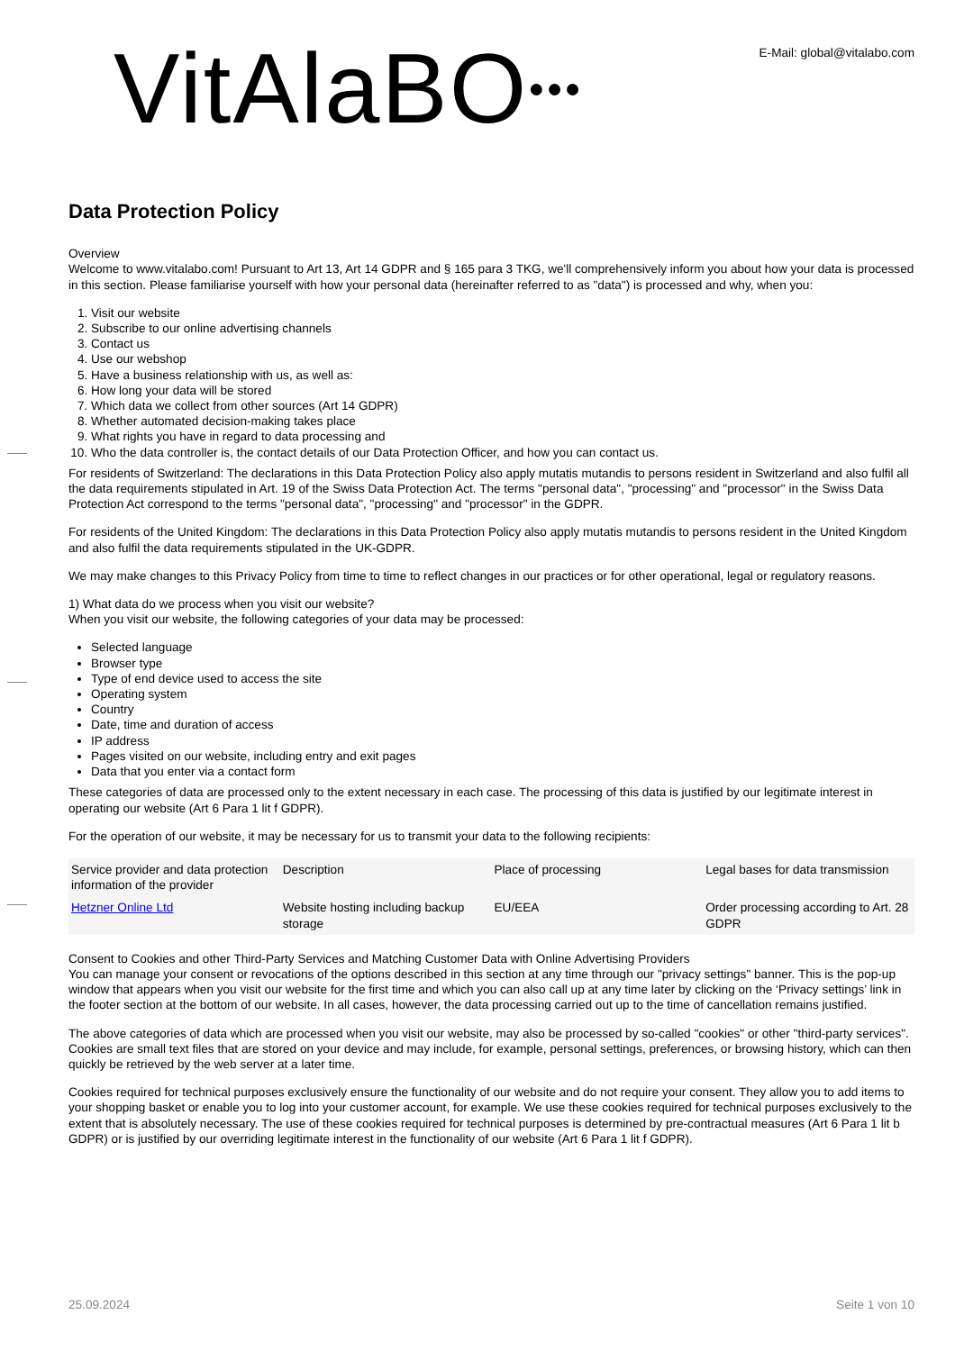VitAlaBO●●●
E-Mail: global@vitalabo.com
Data Protection Policy
Overview
Welcome to www.vitalabo.com! Pursuant to Art 13, Art 14 GDPR and § 165 para 3 TKG, we'll comprehensively inform you about how your data is processed in this section. Please familiarise yourself with how your personal data (hereinafter referred to as "data") is processed and why, when you:
1. Visit our website
2. Subscribe to our online advertising channels
3. Contact us
4. Use our webshop
5. Have a business relationship with us, as well as:
6. How long your data will be stored
7. Which data we collect from other sources (Art 14 GDPR)
8. Whether automated decision-making takes place
9. What rights you have in regard to data processing and
10. Who the data controller is, the contact details of our Data Protection Officer, and how you can contact us.
For residents of Switzerland: The declarations in this Data Protection Policy also apply mutatis mutandis to persons resident in Switzerland and also fulfil all the data requirements stipulated in Art. 19 of the Swiss Data Protection Act. The terms "personal data", "processing" and "processor" in the Swiss Data Protection Act correspond to the terms "personal data", "processing" and "processor" in the GDPR.
For residents of the United Kingdom: The declarations in this Data Protection Policy also apply mutatis mutandis to persons resident in the United Kingdom and also fulfil the data requirements stipulated in the UK-GDPR.
We may make changes to this Privacy Policy from time to time to reflect changes in our practices or for other operational, legal or regulatory reasons.
1) What data do we process when you visit our website?
When you visit our website, the following categories of your data may be processed:
Selected language
Browser type
Type of end device used to access the site
Operating system
Country
Date, time and duration of access
IP address
Pages visited on our website, including entry and exit pages
Data that you enter via a contact form
These categories of data are processed only to the extent necessary in each case. The processing of this data is justified by our legitimate interest in operating our website (Art 6 Para 1 lit f GDPR).
For the operation of our website, it may be necessary for us to transmit your data to the following recipients:
| Service provider and data protection information of the provider | Description | Place of processing | Legal bases for data transmission |
| Hetzner Online Ltd | Website hosting including backup storage | EU/EEA | Order processing according to Art. 28 GDPR |
Consent to Cookies and other Third-Party Services and Matching Customer Data with Online Advertising Providers
You can manage your consent or revocations of the options described in this section at any time through our "privacy settings" banner. This is the pop-up window that appears when you visit our website for the first time and which you can also call up at any time later by clicking on the ‘Privacy settings’ link in the footer section at the bottom of our website. In all cases, however, the data processing carried out up to the time of cancellation remains justified.
The above categories of data which are processed when you visit our website, may also be processed by so-called "cookies" or other "third-party services". Cookies are small text files that are stored on your device and may include, for example, personal settings, preferences, or browsing history, which can then quickly be retrieved by the web server at a later time.
Cookies required for technical purposes exclusively ensure the functionality of our website and do not require your consent. They allow you to add items to your shopping basket or enable you to log into your customer account, for example. We use these cookies required for technical purposes exclusively to the extent that is absolutely necessary. The use of these cookies required for technical purposes is determined by pre-contractual measures (Art 6 Para 1 lit b GDPR) or is justified by our overriding legitimate interest in the functionality of our website (Art 6 Para 1 lit f GDPR).
25.09.2024 Seite 1 von 10